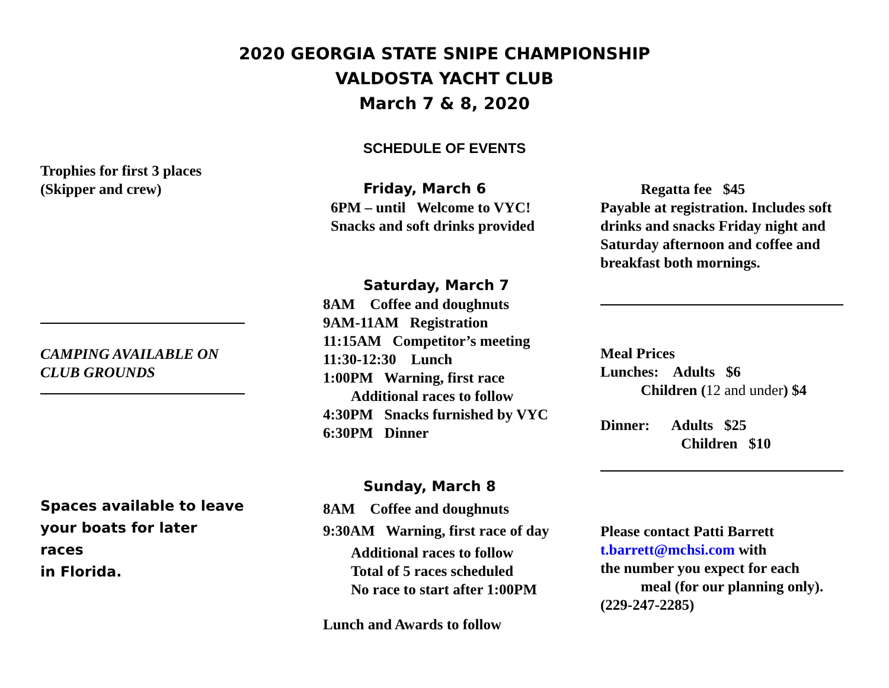2020 GEORGIA STATE SNIPE CHAMPIONSHIP
VALDOSTA YACHT CLUB
March 7 & 8, 2020
SCHEDULE OF EVENTS
Trophies for first 3 places
(Skipper and crew)
CAMPING AVAILABLE ON
CLUB GROUNDS
Spaces available to leave
your boats for later races
in Florida.
Friday, March 6
6PM – until Welcome to VYC!
Snacks and soft drinks provided
Saturday, March 7
8AM Coffee and doughnuts
9AM-11AM Registration
11:15AM Competitor’s meeting
11:30-12:30 Lunch
1:00PM Warning, first race
Additional races to follow
4:30PM Snacks furnished by VYC
6:30PM Dinner
Sunday, March 8
8AM Coffee and doughnuts
9:30AM Warning, first race of day
Additional races to follow
Total of 5 races scheduled
No race to start after 1:00PM
Lunch and Awards to follow
Regatta fee $45
Payable at registration. Includes soft drinks and snacks Friday night and Saturday afternoon and coffee and breakfast both mornings.
Meal Prices
Lunches: Adults $6
Children (12 and under) $4
Dinner: Adults $25
Children $10
Please contact Patti Barrett
t.barrett@mchsi.com with
the number you expect for each
meal (for our planning only).
(229-247-2285)